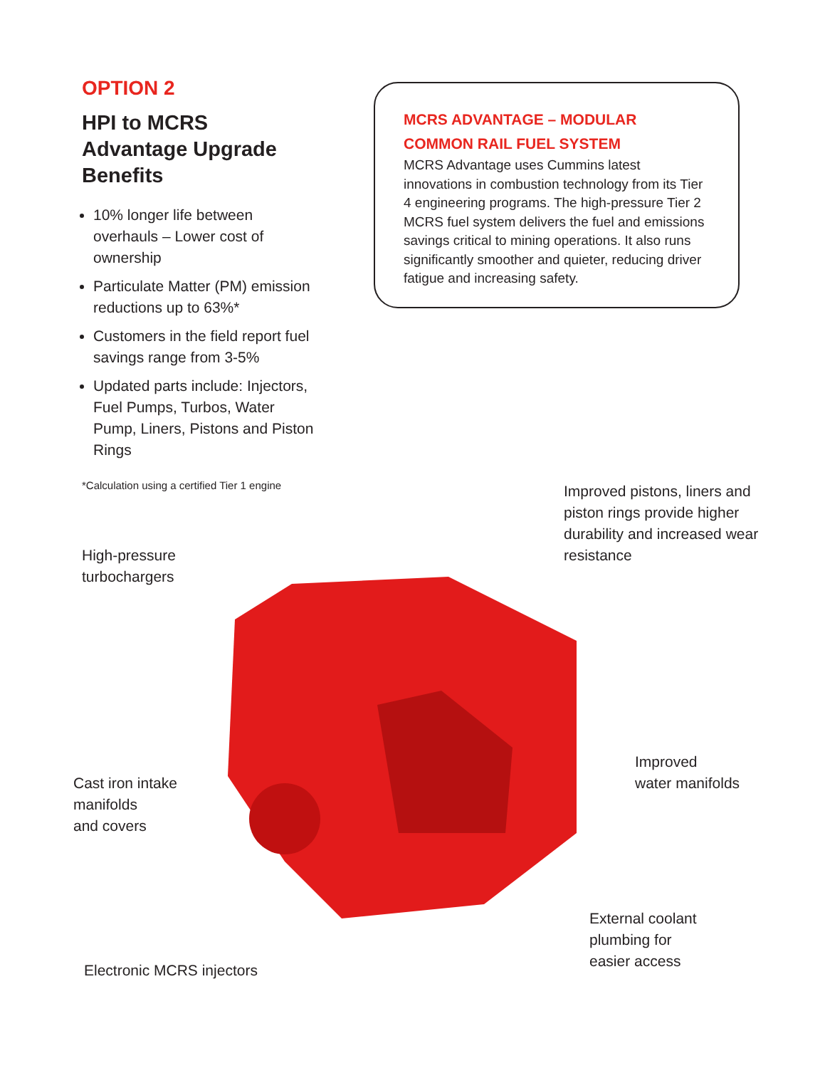OPTION 2
HPI to MCRS Advantage Upgrade Benefits
10% longer life between overhauls – Lower cost of ownership
Particulate Matter (PM) emission reductions up to 63%*
Customers in the field report fuel savings range from 3-5%
Updated parts include: Injectors, Fuel Pumps, Turbos, Water Pump, Liners, Pistons and Piston Rings
*Calculation using a certified Tier 1 engine
MCRS ADVANTAGE – MODULAR COMMON RAIL FUEL SYSTEM
MCRS Advantage uses Cummins latest innovations in combustion technology from its Tier 4 engineering programs. The high-pressure Tier 2 MCRS fuel system delivers the fuel and emissions savings critical to mining operations. It also runs significantly smoother and quieter, reducing driver fatigue and increasing safety.
Improved pistons, liners and piston rings provide higher durability and increased wear resistance
High-pressure
turbochargers
Cast iron intake
manifolds
and covers
Improved
water manifolds
External coolant
plumbing for
easier access
Electronic MCRS injectors